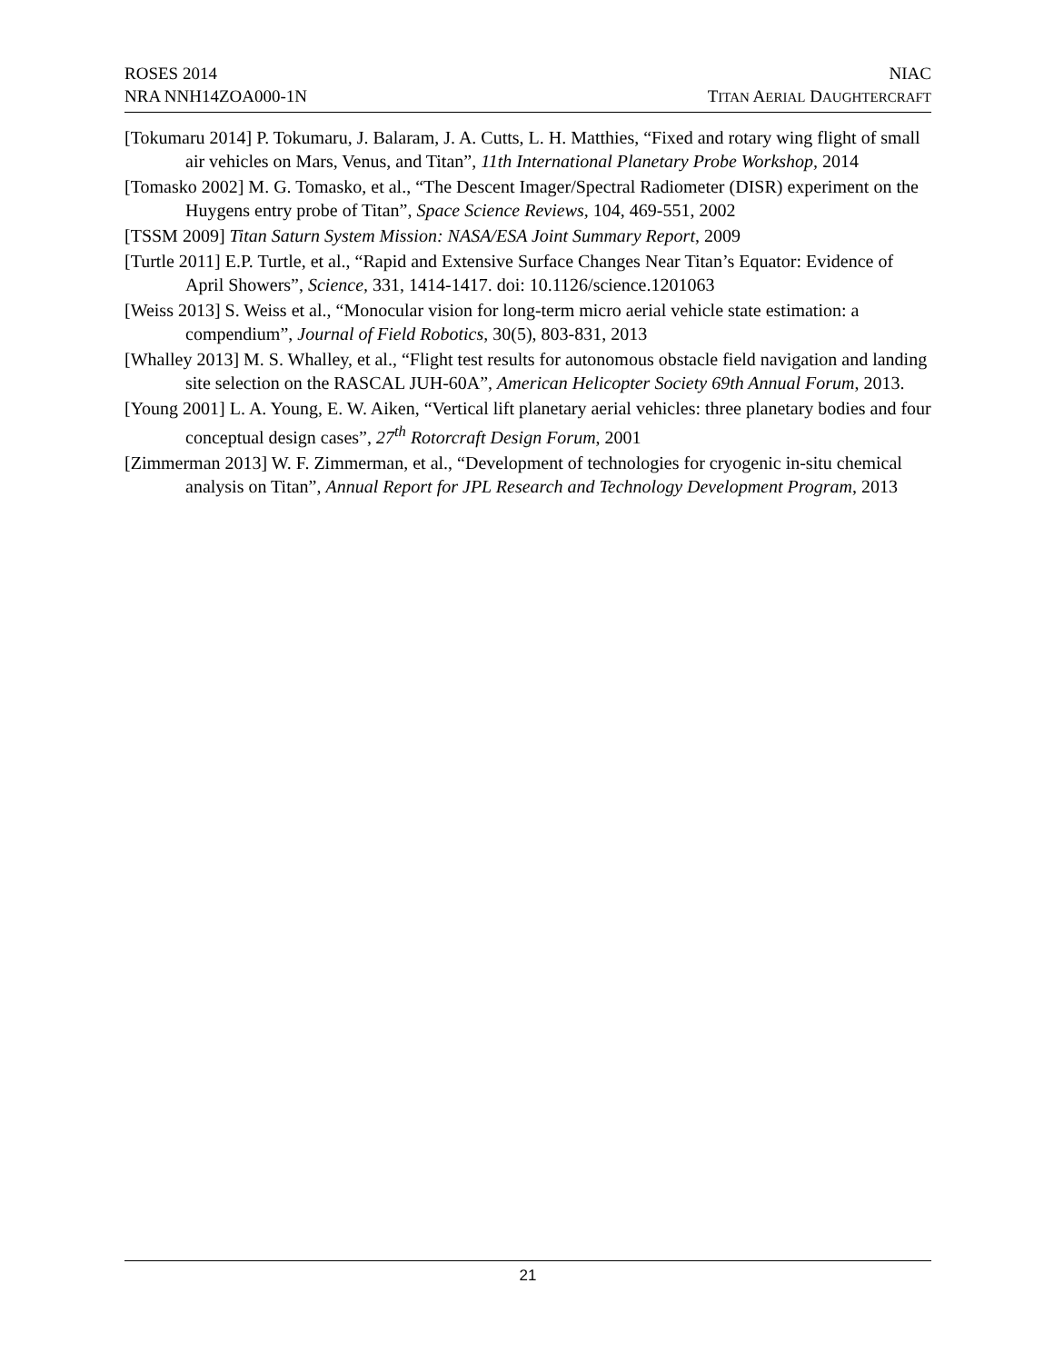ROSES 2014 NIAC
NRA NNH14ZOA000-1N TITAN AERIAL DAUGHTERCRAFT
[Tokumaru 2014] P. Tokumaru, J. Balaram, J. A. Cutts, L. H. Matthies, “Fixed and rotary wing flight of small air vehicles on Mars, Venus, and Titan”, 11th International Planetary Probe Workshop, 2014
[Tomasko 2002] M. G. Tomasko, et al., “The Descent Imager/Spectral Radiometer (DISR) experiment on the Huygens entry probe of Titan”, Space Science Reviews, 104, 469-551, 2002
[TSSM 2009] Titan Saturn System Mission: NASA/ESA Joint Summary Report, 2009
[Turtle 2011] E.P. Turtle, et al., “Rapid and Extensive Surface Changes Near Titan’s Equator: Evidence of April Showers”, Science, 331, 1414-1417. doi: 10.1126/science.1201063
[Weiss 2013] S. Weiss et al., “Monocular vision for long-term micro aerial vehicle state estimation: a compendium”, Journal of Field Robotics, 30(5), 803-831, 2013
[Whalley 2013] M. S. Whalley, et al., “Flight test results for autonomous obstacle field navigation and landing site selection on the RASCAL JUH-60A”, American Helicopter Society 69th Annual Forum, 2013.
[Young 2001] L. A. Young, E. W. Aiken, “Vertical lift planetary aerial vehicles: three planetary bodies and four conceptual design cases”, 27<sup>th</sup> Rotorcraft Design Forum, 2001
[Zimmerman 2013] W. F. Zimmerman, et al., “Development of technologies for cryogenic in-situ chemical analysis on Titan”, Annual Report for JPL Research and Technology Development Program, 2013
21